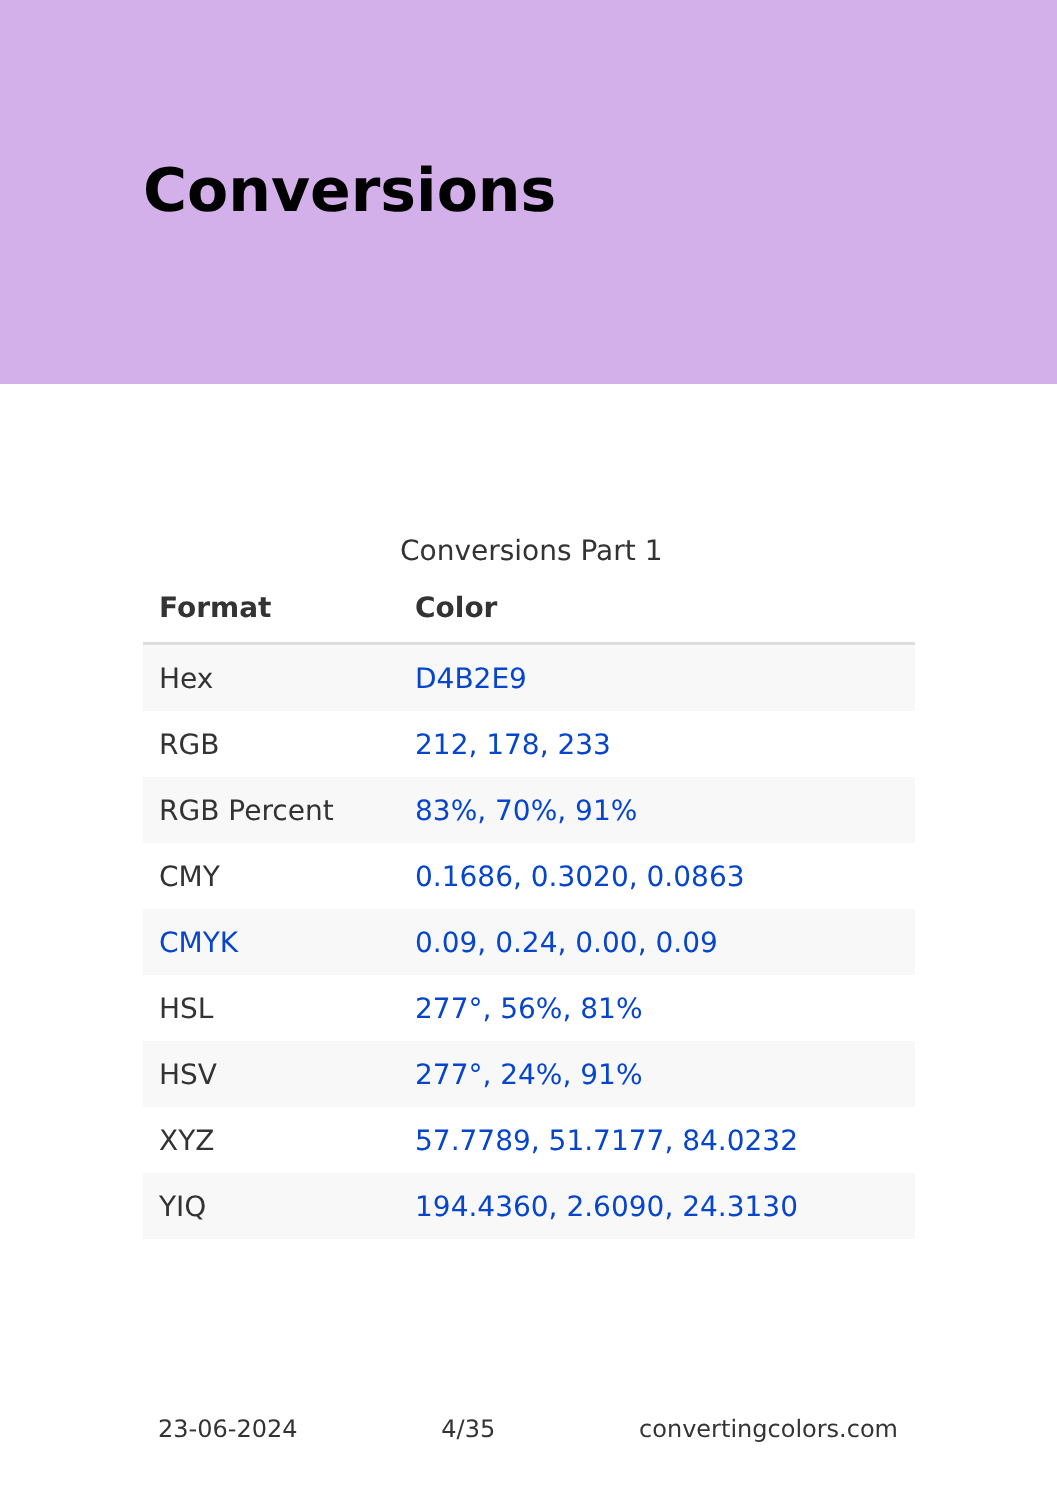Conversions
Conversions Part 1
| Format | Color |
| --- | --- |
| Hex | D4B2E9 |
| RGB | 212, 178, 233 |
| RGB Percent | 83%, 70%, 91% |
| CMY | 0.1686, 0.3020, 0.0863 |
| CMYK | 0.09, 0.24, 0.00, 0.09 |
| HSL | 277°, 56%, 81% |
| HSV | 277°, 24%, 91% |
| XYZ | 57.7789, 51.7177, 84.0232 |
| YIQ | 194.4360, 2.6090, 24.3130 |
23-06-2024 4/35 convertingcolors.com